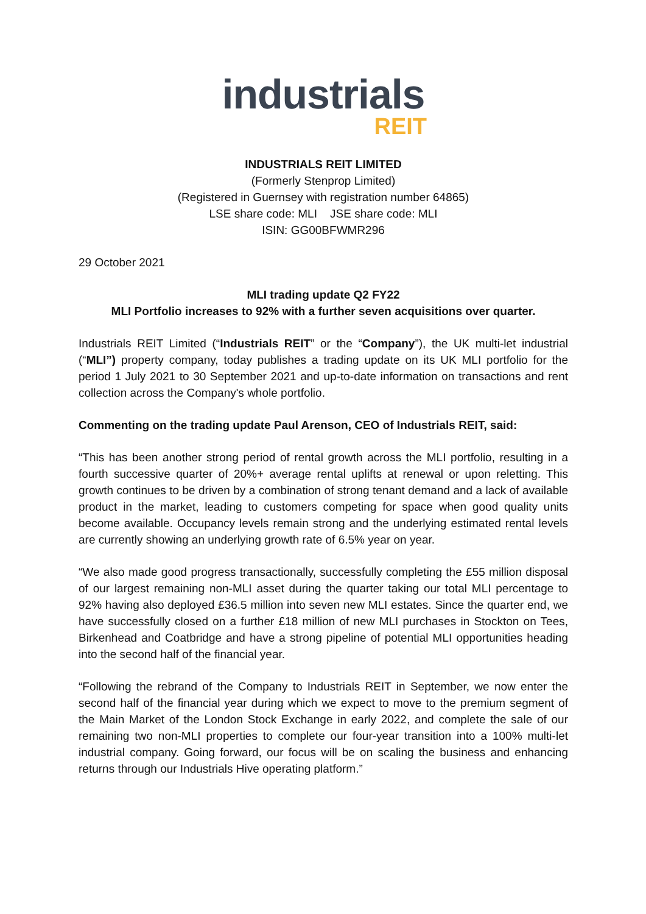industrials
REIT
INDUSTRIALS REIT LIMITED
(Formerly Stenprop Limited)
(Registered in Guernsey with registration number 64865)
LSE share code: MLI JSE share code: MLI
ISIN: GG00BFWMR296
29 October 2021
MLI trading update Q2 FY22
MLI Portfolio increases to 92% with a further seven acquisitions over quarter.
Industrials REIT Limited (“Industrials REIT” or the “Company”), the UK multi-let industrial (“MLI”) property company, today publishes a trading update on its UK MLI portfolio for the period 1 July 2021 to 30 September 2021 and up-to-date information on transactions and rent collection across the Company's whole portfolio.
Commenting on the trading update Paul Arenson, CEO of Industrials REIT, said:
“This has been another strong period of rental growth across the MLI portfolio, resulting in a fourth successive quarter of 20%+ average rental uplifts at renewal or upon reletting. This growth continues to be driven by a combination of strong tenant demand and a lack of available product in the market, leading to customers competing for space when good quality units become available. Occupancy levels remain strong and the underlying estimated rental levels are currently showing an underlying growth rate of 6.5% year on year.
“We also made good progress transactionally, successfully completing the £55 million disposal of our largest remaining non-MLI asset during the quarter taking our total MLI percentage to 92% having also deployed £36.5 million into seven new MLI estates. Since the quarter end, we have successfully closed on a further £18 million of new MLI purchases in Stockton on Tees, Birkenhead and Coatbridge and have a strong pipeline of potential MLI opportunities heading into the second half of the financial year.
“Following the rebrand of the Company to Industrials REIT in September, we now enter the second half of the financial year during which we expect to move to the premium segment of the Main Market of the London Stock Exchange in early 2022, and complete the sale of our remaining two non-MLI properties to complete our four-year transition into a 100% multi-let industrial company. Going forward, our focus will be on scaling the business and enhancing returns through our Industrials Hive operating platform.”